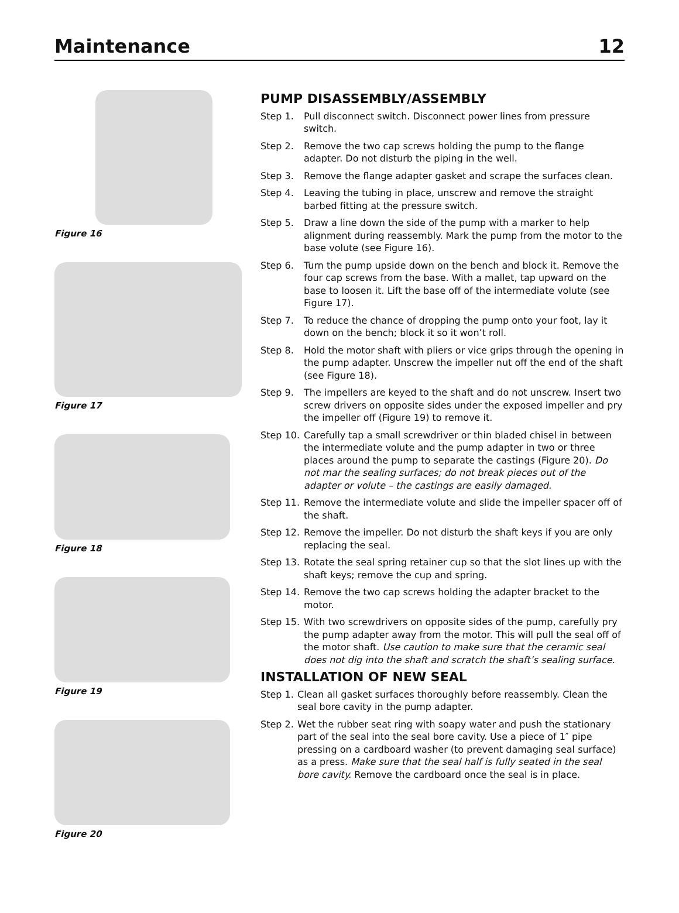Maintenance 12
Figure 16
Figure 17
Figure 18
Figure 19
Figure 20
PUMP DISASSEMBLY/ASSEMBLY
Step 1. Pull disconnect switch. Disconnect power lines from pressure switch.
Step 2. Remove the two cap screws holding the pump to the flange adapter. Do not disturb the piping in the well.
Step 3. Remove the flange adapter gasket and scrape the surfaces clean.
Step 4. Leaving the tubing in place, unscrew and remove the straight barbed fitting at the pressure switch.
Step 5. Draw a line down the side of the pump with a marker to help alignment during reassembly. Mark the pump from the motor to the base volute (see Figure 16).
Step 6. Turn the pump upside down on the bench and block it. Remove the four cap screws from the base. With a mallet, tap upward on the base to loosen it. Lift the base off of the intermediate volute (see Figure 17).
Step 7. To reduce the chance of dropping the pump onto your foot, lay it down on the bench; block it so it won’t roll.
Step 8. Hold the motor shaft with pliers or vice grips through the opening in the pump adapter. Unscrew the impeller nut off the end of the shaft (see Figure 18).
Step 9. The impellers are keyed to the shaft and do not unscrew. Insert two screw drivers on opposite sides under the exposed impeller and pry the impeller off (Figure 19) to remove it.
Step 10. Carefully tap a small screwdriver or thin bladed chisel in between the intermediate volute and the pump adapter in two or three places around the pump to separate the castings (Figure 20). Do not mar the sealing surfaces; do not break pieces out of the adapter or volute – the castings are easily damaged.
Step 11. Remove the intermediate volute and slide the impeller spacer off of the shaft.
Step 12. Remove the impeller. Do not disturb the shaft keys if you are only replacing the seal.
Step 13. Rotate the seal spring retainer cup so that the slot lines up with the shaft keys; remove the cup and spring.
Step 14. Remove the two cap screws holding the adapter bracket to the motor.
Step 15. With two screwdrivers on opposite sides of the pump, carefully pry the pump adapter away from the motor. This will pull the seal off of the motor shaft. Use caution to make sure that the ceramic seal does not dig into the shaft and scratch the shaft’s sealing surface.
INSTALLATION OF NEW SEAL
Step 1. Clean all gasket surfaces thoroughly before reassembly. Clean the seal bore cavity in the pump adapter.
Step 2. Wet the rubber seat ring with soapy water and push the stationary part of the seal into the seal bore cavity. Use a piece of 1″ pipe pressing on a cardboard washer (to prevent damaging seal surface) as a press. Make sure that the seal half is fully seated in the seal bore cavity. Remove the cardboard once the seal is in place.